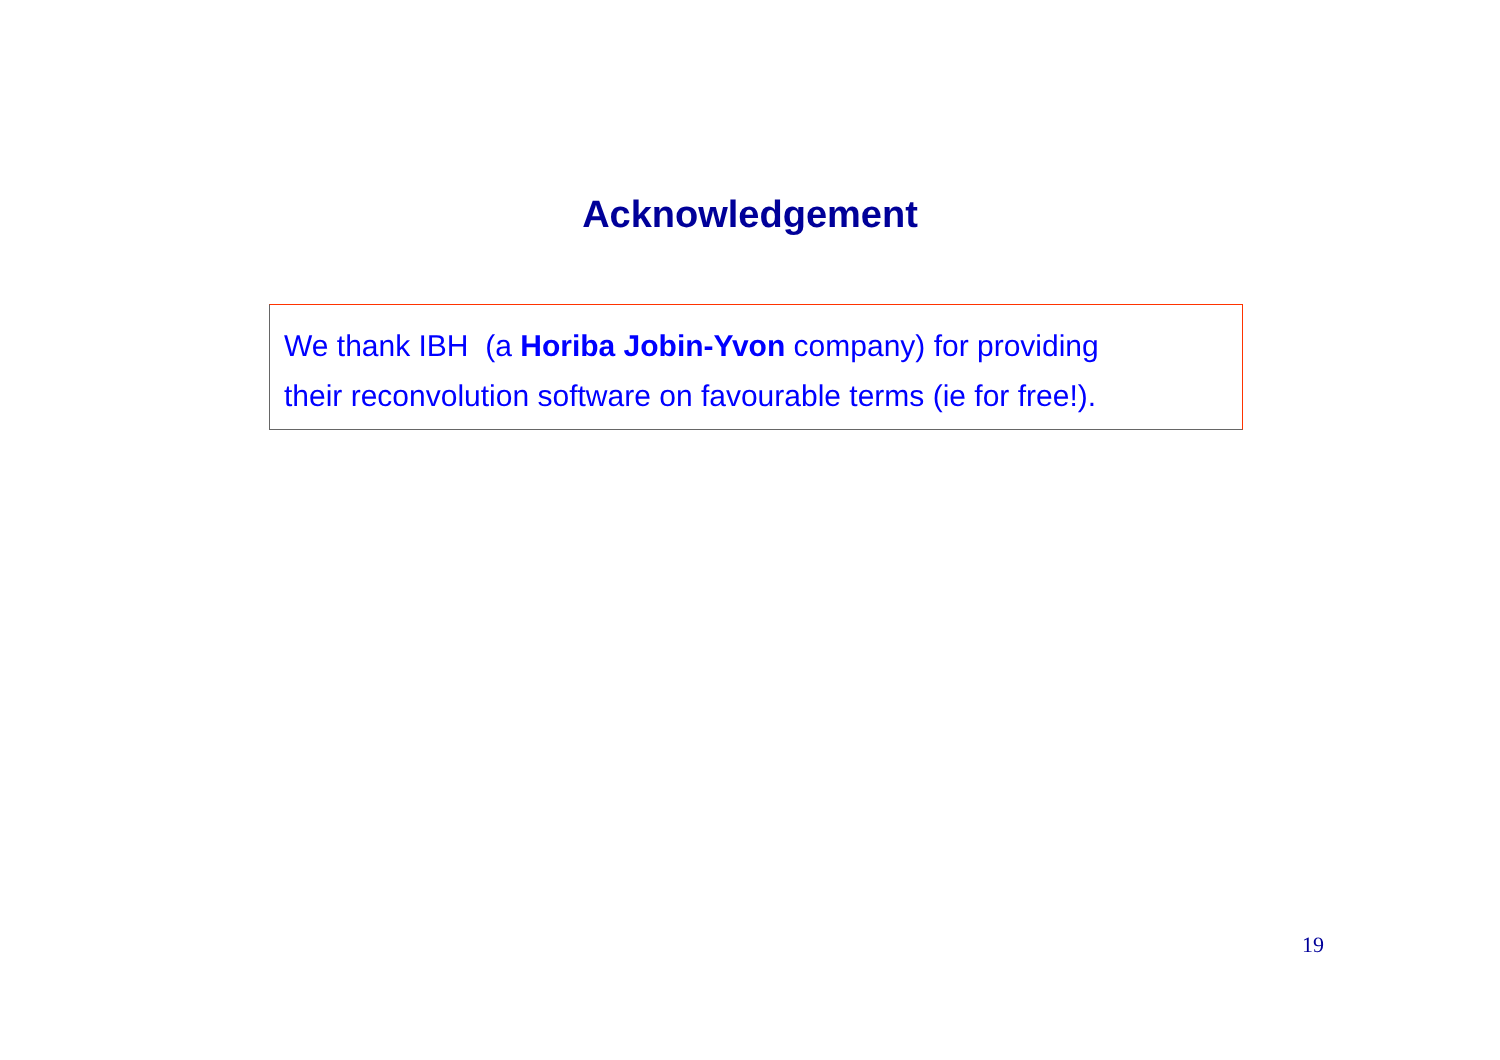Acknowledgement
We thank IBH (a Horiba Jobin-Yvon company) for providing
their reconvolution software on favourable terms (ie for free!).
19